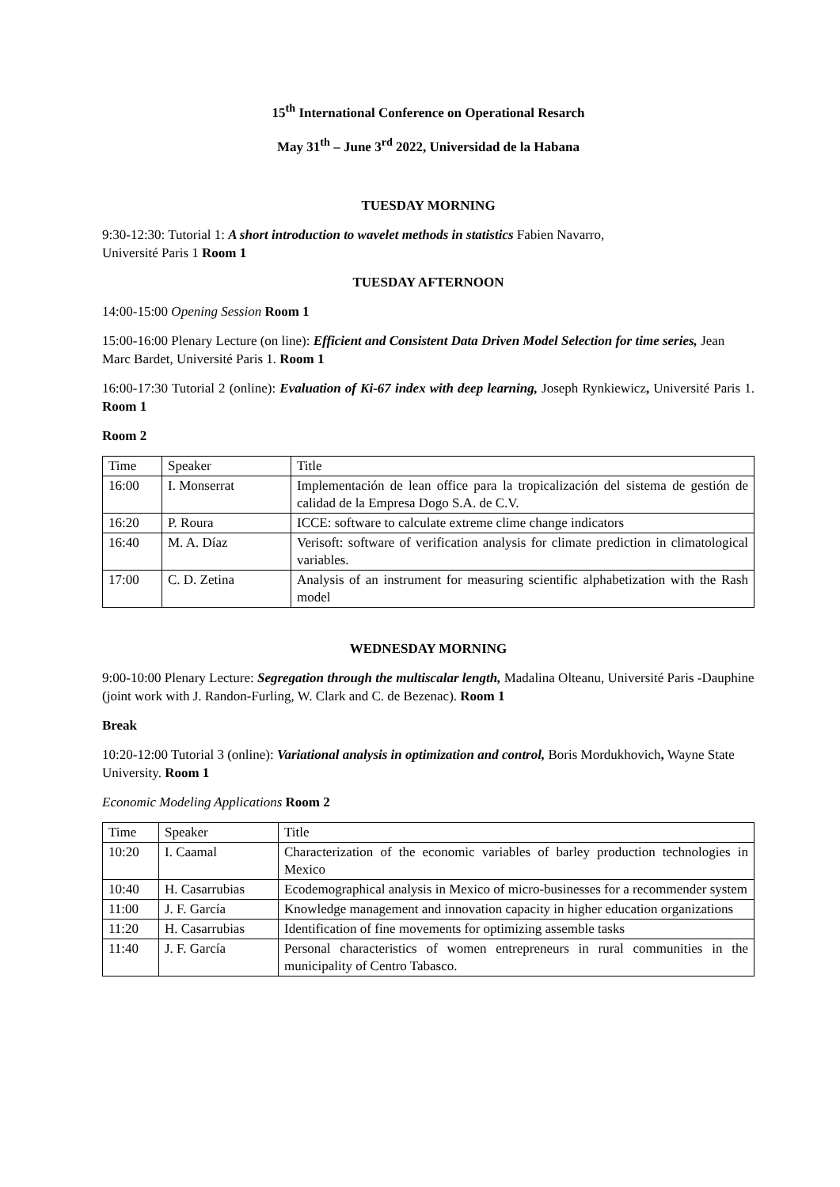15<sup>th</sup> International Conference on Operational Resarch
May 31<sup>th</sup> – June 3<sup>rd</sup> 2022, Universidad de la Habana
TUESDAY MORNING
9:30-12:30: Tutorial 1: A short introduction to wavelet methods in statistics Fabien Navarro,
Université Paris 1 Room 1
TUESDAY AFTERNOON
14:00-15:00 Opening Session Room 1
15:00-16:00 Plenary Lecture (on line): Efficient and Consistent Data Driven Model Selection for time series, Jean Marc Bardet, Université Paris 1. Room 1
16:00-17:30 Tutorial 2 (online): Evaluation of Ki-67 index with deep learning, Joseph Rynkiewicz, Université Paris 1. Room 1
Room 2
| Time | Speaker | Title |
| 16:00 | I. Monserrat | Implementación de lean office para la tropicalización del sistema de gestión de calidad de la Empresa Dogo S.A. de C.V. |
| 16:20 | P. Roura | ICCE: software to calculate extreme clime change indicators |
| 16:40 | M. A. Díaz | Verisoft: software of verification analysis for climate prediction in climatological variables. |
| 17:00 | C. D. Zetina | Analysis of an instrument for measuring scientific alphabetization with the Rash model |
WEDNESDAY MORNING
9:00-10:00 Plenary Lecture: Segregation through the multiscalar length, Madalina Olteanu, Université Paris -Dauphine (joint work with J. Randon-Furling, W. Clark and C. de Bezenac). Room 1
Break
10:20-12:00 Tutorial 3 (online): Variational analysis in optimization and control, Boris Mordukhovich, Wayne State University. Room 1
Economic Modeling Applications Room 2
| Time | Speaker | Title |
| 10:20 | I. Caamal | Characterization of the economic variables of barley production technologies in Mexico |
| 10:40 | H. Casarrubias | Ecodemographical analysis in Mexico of micro-businesses for a recommender system |
| 11:00 | J. F. García | Knowledge management and innovation capacity in higher education organizations |
| 11:20 | H. Casarrubias | Identification of fine movements for optimizing assemble tasks |
| 11:40 | J. F. García | Personal characteristics of women entrepreneurs in rural communities in the municipality of Centro Tabasco. |